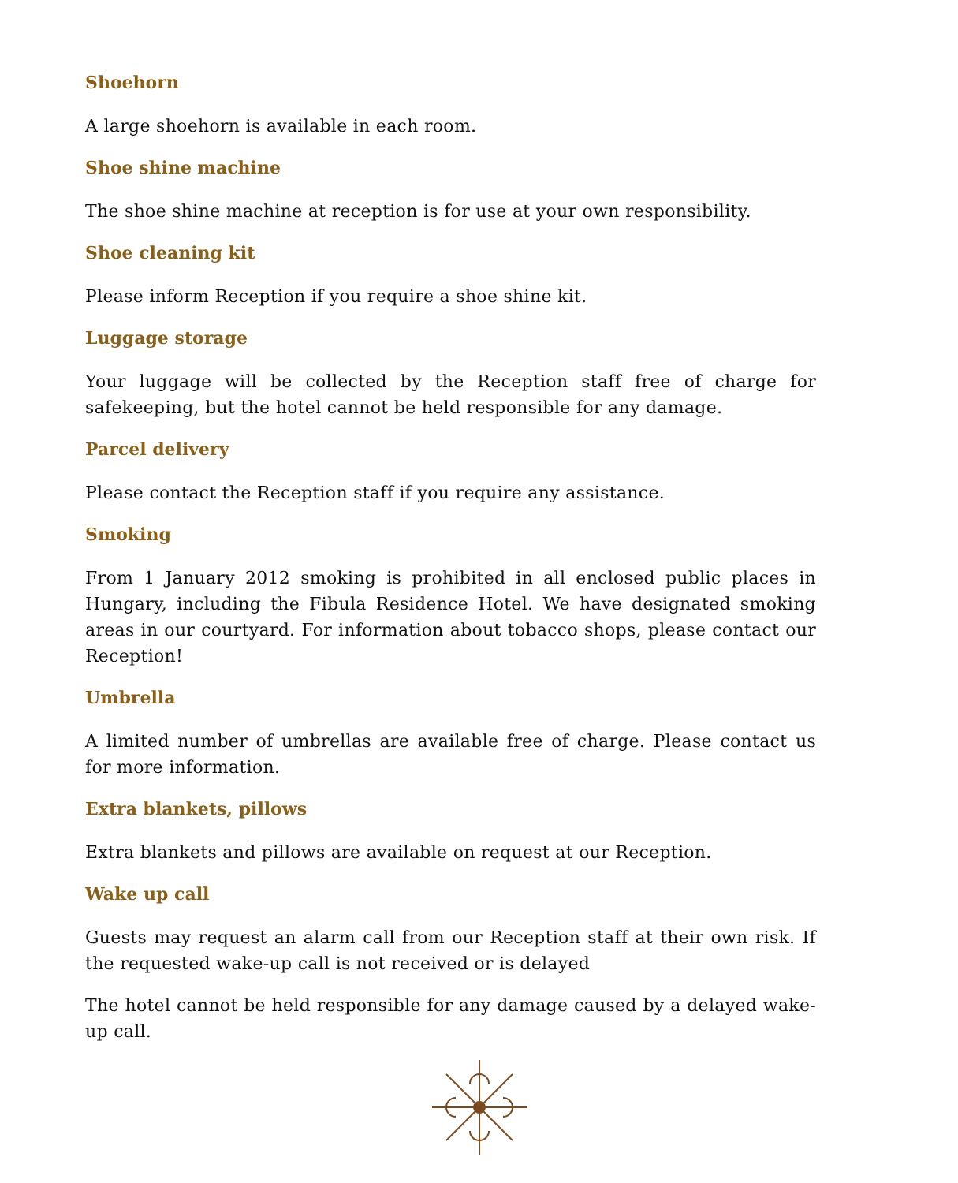Shoehorn
A large shoehorn is available in each room.
Shoe shine machine
The shoe shine machine at reception is for use at your own responsibility.
Shoe cleaning kit
Please inform Reception if you require a shoe shine kit.
Luggage storage
Your luggage will be collected by the Reception staff free of charge for safekeeping, but the hotel cannot be held responsible for any damage.
Parcel delivery
Please contact the Reception staff if you require any assistance.
Smoking
From 1 January 2012 smoking is prohibited in all enclosed public places in Hungary, including the Fibula Residence Hotel. We have designated smoking areas in our courtyard. For information about tobacco shops, please contact our Reception!
Umbrella
A limited number of umbrellas are available free of charge. Please contact us for more information.
Extra blankets, pillows
Extra blankets and pillows are available on request at our Reception.
Wake up call
Guests may request an alarm call from our Reception staff at their own risk. If the requested wake-up call is not received or is delayed
The hotel cannot be held responsible for any damage caused by a delayed wake-up call.